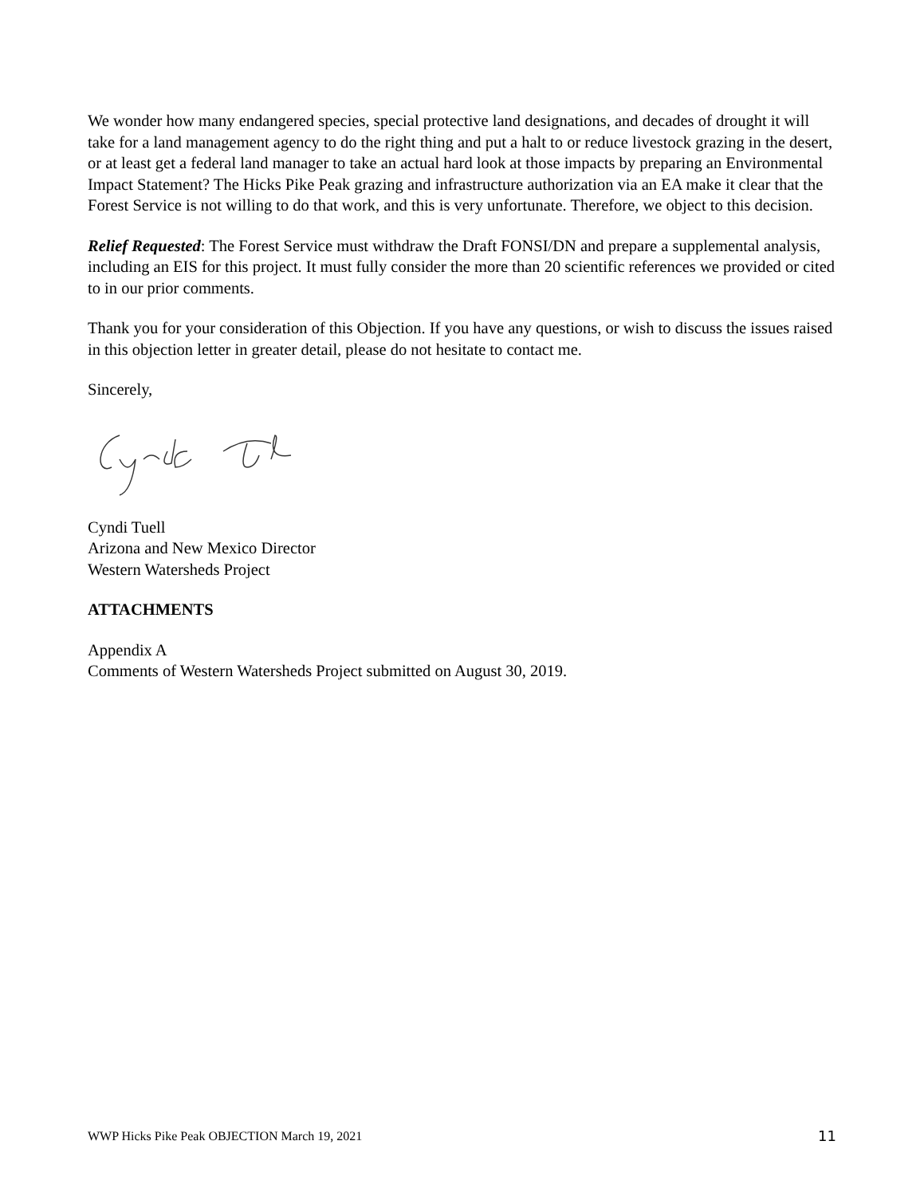We wonder how many endangered species, special protective land designations, and decades of drought it will take for a land management agency to do the right thing and put a halt to or reduce livestock grazing in the desert, or at least get a federal land manager to take an actual hard look at those impacts by preparing an Environmental Impact Statement? The Hicks Pike Peak grazing and infrastructure authorization via an EA make it clear that the Forest Service is not willing to do that work, and this is very unfortunate. Therefore, we object to this decision.
Relief Requested: The Forest Service must withdraw the Draft FONSI/DN and prepare a supplemental analysis, including an EIS for this project. It must fully consider the more than 20 scientific references we provided or cited to in our prior comments.
Thank you for your consideration of this Objection. If you have any questions, or wish to discuss the issues raised in this objection letter in greater detail, please do not hesitate to contact me.
Sincerely,
Cyndi Tuell
Arizona and New Mexico Director
Western Watersheds Project
ATTACHMENTS
Appendix A
Comments of Western Watersheds Project submitted on August 30, 2019.
WWP Hicks Pike Peak OBJECTION March 19, 2021 11